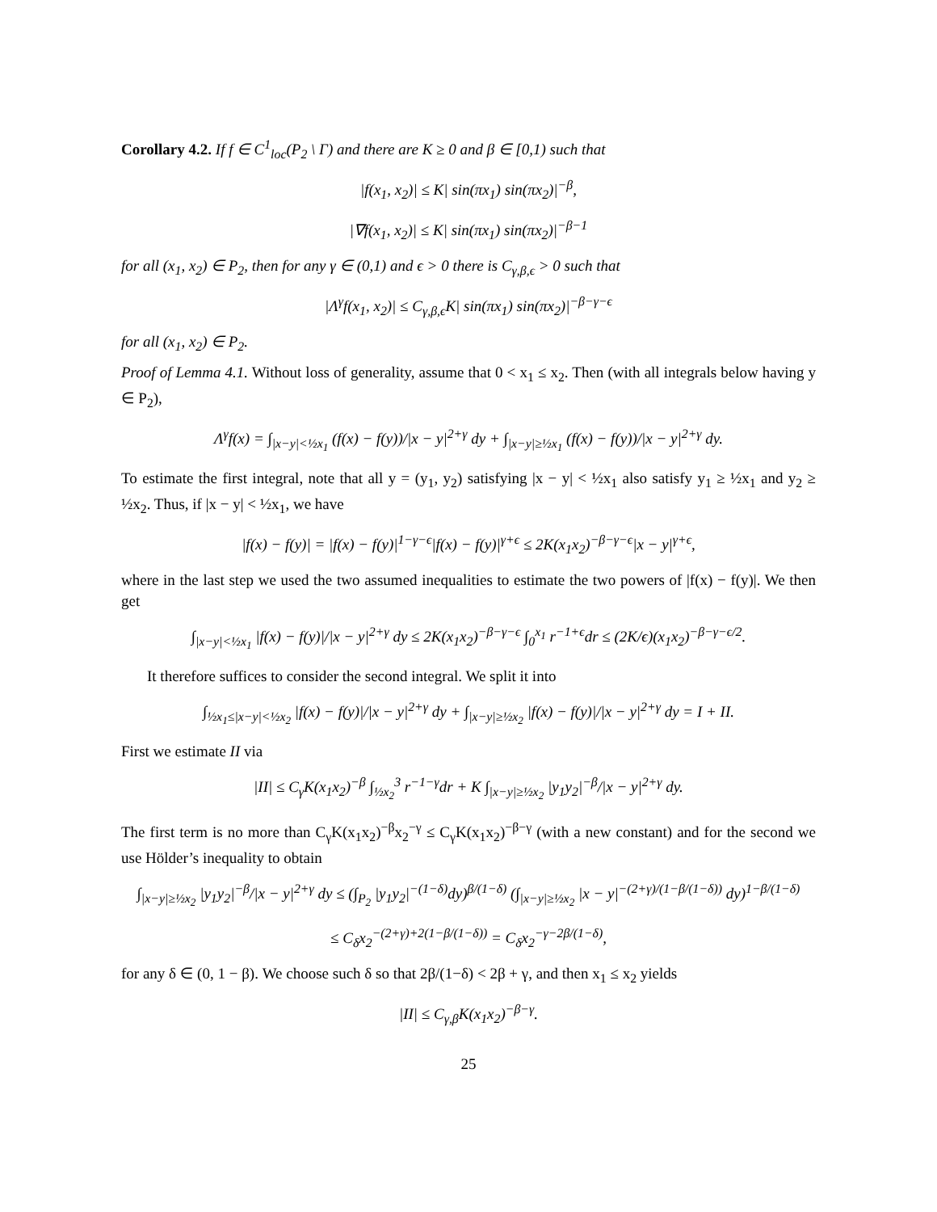Corollary 4.2. If f ∈ C<sup>1</sup><sub>loc</sub>(P<sub>2</sub> \ Γ) and there are K ≥ 0 and β ∈ [0,1) such that
|f(x<sub>1</sub>, x<sub>2</sub>)| ≤ K| sin(πx<sub>1</sub>) sin(πx<sub>2</sub>)|<sup>−β</sup>,
|∇f(x<sub>1</sub>, x<sub>2</sub>)| ≤ K| sin(πx<sub>1</sub>) sin(πx<sub>2</sub>)|<sup>−β−1</sup>
for all (x<sub>1</sub>, x<sub>2</sub>) ∈ P<sub>2</sub>, then for any γ ∈ (0,1) and ϵ > 0 there is C<sub>γ,β,ϵ</sub> > 0 such that
|Λ<sup>γ</sup>f(x<sub>1</sub>, x<sub>2</sub>)| ≤ C<sub>γ,β,ϵ</sub>K| sin(πx<sub>1</sub>) sin(πx<sub>2</sub>)|<sup>−β−γ−ϵ</sup>
for all (x<sub>1</sub>, x<sub>2</sub>) ∈ P<sub>2</sub>.
Proof of Lemma 4.1. Without loss of generality, assume that 0 < x<sub>1</sub> ≤ x<sub>2</sub>. Then (with all integrals below having y ∈ P<sub>2</sub>),
Λ<sup>γ</sup>f(x) = ∫<sub>|x−y|<½x<sub>1</sub></sub> (f(x) − f(y))/|x − y|<sup>2+γ</sup> dy + ∫<sub>|x−y|≥½x<sub>1</sub></sub> (f(x) − f(y))/|x − y|<sup>2+γ</sup> dy.
To estimate the first integral, note that all y = (y<sub>1</sub>, y<sub>2</sub>) satisfying |x − y| < ½x<sub>1</sub> also satisfy y<sub>1</sub> ≥ ½x<sub>1</sub> and y<sub>2</sub> ≥ ½x<sub>2</sub>. Thus, if |x − y| < ½x<sub>1</sub>, we have
|f(x) − f(y)| = |f(x) − f(y)|<sup>1−γ−ϵ</sup>|f(x) − f(y)|<sup>γ+ϵ</sup> ≤ 2K(x<sub>1</sub>x<sub>2</sub>)<sup>−β−γ−ϵ</sup>|x − y|<sup>γ+ϵ</sup>,
where in the last step we used the two assumed inequalities to estimate the two powers of |f(x) − f(y)|. We then get
∫<sub>|x−y|<½x<sub>1</sub></sub> |f(x) − f(y)|/|x − y|<sup>2+γ</sup> dy ≤ 2K(x<sub>1</sub>x<sub>2</sub>)<sup>−β−γ−ϵ</sup> ∫<sub>0</sub><sup>x<sub>1</sub></sup> r<sup>−1+ϵ</sup>dr ≤ (2K/ϵ)(x<sub>1</sub>x<sub>2</sub>)<sup>−β−γ−ϵ/2</sup>.
It therefore suffices to consider the second integral. We split it into
∫<sub>½x<sub>1</sub>≤|x−y|<½x<sub>2</sub></sub> |f(x) − f(y)|/|x − y|<sup>2+γ</sup> dy + ∫<sub>|x−y|≥½x<sub>2</sub></sub> |f(x) − f(y)|/|x − y|<sup>2+γ</sup> dy = I + II.
First we estimate II via
|II| ≤ C<sub>γ</sub>K(x<sub>1</sub>x<sub>2</sub>)<sup>−β</sup> ∫<sub>½x<sub>2</sub></sub><sup>3</sup> r<sup>−1−γ</sup>dr + K ∫<sub>|x−y|≥½x<sub>2</sub></sub> |y<sub>1</sub>y<sub>2</sub>|<sup>−β</sup>/|x − y|<sup>2+γ</sup> dy.
The first term is no more than C<sub>γ</sub>K(x<sub>1</sub>x<sub>2</sub>)<sup>−β</sup>x<sub>2</sub><sup>−γ</sup> ≤ C<sub>γ</sub>K(x<sub>1</sub>x<sub>2</sub>)<sup>−β−γ</sup> (with a new constant) and for the second we use Hölder’s inequality to obtain
∫<sub>|x−y|≥½x<sub>2</sub></sub> |y<sub>1</sub>y<sub>2</sub>|<sup>−β</sup>/|x − y|<sup>2+γ</sup> dy ≤ (∫<sub>P<sub>2</sub></sub> |y<sub>1</sub>y<sub>2</sub>|<sup>−(1−δ)</sup>dy)<sup>β/(1−δ)</sup> (∫<sub>|x−y|≥½x<sub>2</sub></sub> |x − y|<sup>−(2+γ)/(1−β/(1−δ))</sup> dy)<sup>1−β/(1−δ)</sup>
≤ C<sub>δ</sub>x<sub>2</sub><sup>−(2+γ)+2(1−β/(1−δ))</sup> = C<sub>δ</sub>x<sub>2</sub><sup>−γ−2β/(1−δ)</sup>,
for any δ ∈ (0, 1 − β). We choose such δ so that 2β/(1−δ) < 2β + γ, and then x<sub>1</sub> ≤ x<sub>2</sub> yields
|II| ≤ C<sub>γ,β</sub>K(x<sub>1</sub>x<sub>2</sub>)<sup>−β−γ</sup>.
25